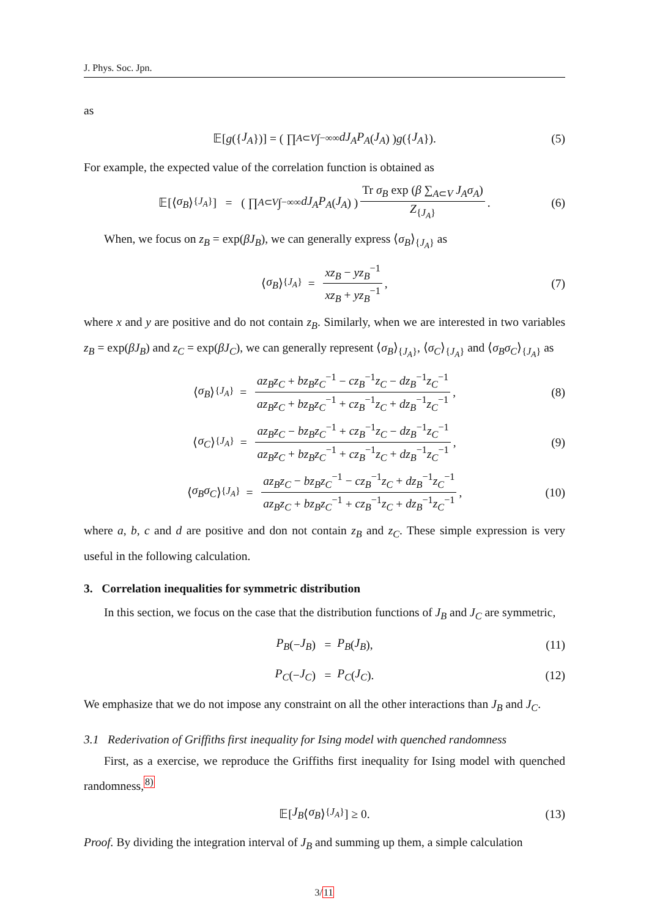J. Phys. Soc. Jpn.
as
𝔼[g ({ J<sub>A</sub> })] = ( ∏<sub>A⊂V</sub> ∫<sub>−∞</sub><sup>∞</sup> dJ<sub>A</sub>P<sub>A</sub> (J<sub>A</sub>) ) g ({ J<sub>A</sub> }). (5)
For example, the expected value of the correlation function is obtained as
𝔼[⟨ σ<sub>B</sub> ⟩<sub>{J<sub>A</sub>}</sub>] = ( ∏<sub>A⊂V</sub> ∫<sub>−∞</sub><sup>∞</sup> dJ<sub>A</sub>P<sub>A</sub> (J<sub>A</sub>) ) Tr σ<sub>B</sub> exp (β ∑<sub>A⊂V</sub> J<sub>A</sub>σ<sub>A</sub>) Z<sub>{J<sub>A</sub>}</sub>. (6)
When, we focus on z<sub>B</sub> = exp(βJ<sub>B</sub>), we can generally express ⟨σ<sub>B</sub>⟩<sub>{J<sub>A</sub>}</sub> as
⟨ σ<sub>B</sub> ⟩<sub>{J<sub>A</sub>}</sub> = xz<sub>B</sub> − yz<sub>B</sub><sup>−1</sup> xz<sub>B</sub> + yz<sub>B</sub><sup>−1</sup>, (7)
where x and y are positive and do not contain z<sub>B</sub>. Similarly, when we are interested in two variables z<sub>B</sub> = exp(βJ<sub>B</sub>) and z<sub>C</sub> = exp(βJ<sub>C</sub>), we can generally represent ⟨σ<sub>B</sub>⟩<sub>{J<sub>A</sub>}</sub>, ⟨σ<sub>C</sub>⟩<sub>{J<sub>A</sub>}</sub> and ⟨σ<sub>B</sub>σ<sub>C</sub>⟩<sub>{J<sub>A</sub>}</sub> as
⟨ σ<sub>B</sub> ⟩<sub>{J<sub>A</sub>}</sub> = az<sub>B</sub>z<sub>C</sub> + bz<sub>B</sub>z<sub>C</sub><sup>−1</sup> − cz<sub>B</sub><sup>−1</sup>z<sub>C</sub> − dz<sub>B</sub><sup>−1</sup>z<sub>C</sub><sup>−1</sup> az<sub>B</sub>z<sub>C</sub> + bz<sub>B</sub>z<sub>C</sub><sup>−1</sup> + cz<sub>B</sub><sup>−1</sup>z<sub>C</sub> + dz<sub>B</sub><sup>−1</sup>z<sub>C</sub><sup>−1</sup>, (8)
⟨ σ<sub>C</sub> ⟩<sub>{J<sub>A</sub>}</sub> = az<sub>B</sub>z<sub>C</sub> − bz<sub>B</sub>z<sub>C</sub><sup>−1</sup> + cz<sub>B</sub><sup>−1</sup>z<sub>C</sub> − dz<sub>B</sub><sup>−1</sup>z<sub>C</sub><sup>−1</sup> az<sub>B</sub>z<sub>C</sub> + bz<sub>B</sub>z<sub>C</sub><sup>−1</sup> + cz<sub>B</sub><sup>−1</sup>z<sub>C</sub> + dz<sub>B</sub><sup>−1</sup>z<sub>C</sub><sup>−1</sup>, (9)
⟨ σ<sub>B</sub>σ<sub>C</sub> ⟩<sub>{J<sub>A</sub>}</sub> = az<sub>B</sub>z<sub>C</sub> − bz<sub>B</sub>z<sub>C</sub><sup>−1</sup> − cz<sub>B</sub><sup>−1</sup>z<sub>C</sub> + dz<sub>B</sub><sup>−1</sup>z<sub>C</sub><sup>−1</sup> az<sub>B</sub>z<sub>C</sub> + bz<sub>B</sub>z<sub>C</sub><sup>−1</sup> + cz<sub>B</sub><sup>−1</sup>z<sub>C</sub> + dz<sub>B</sub><sup>−1</sup>z<sub>C</sub><sup>−1</sup>, (10)
where a, b, c and d are positive and don not contain z<sub>B</sub> and z<sub>C</sub>. These simple expression is very useful in the following calculation.
3. Correlation inequalities for symmetric distribution
In this section, we focus on the case that the distribution functions of J<sub>B</sub> and J<sub>C</sub> are symmetric,
P<sub>B</sub> (− J<sub>B</sub>) = P<sub>B</sub> (J<sub>B</sub>), (11)
P<sub>C</sub> (− J<sub>C</sub>) = P<sub>C</sub> (J<sub>C</sub>). (12)
We emphasize that we do not impose any constraint on all the other interactions than J<sub>B</sub> and J<sub>C</sub>.
3.1 Rederivation of Griffiths first inequality for Ising model with quenched randomness
First, as a exercise, we reproduce the Griffiths first inequality for Ising model with quenched randomness,<sup>8)</sup>
𝔼[J<sub>B</sub> ⟨ σ<sub>B</sub> ⟩<sub>{J<sub>A</sub>}</sub>] ≥ 0. (13)
Proof. By dividing the integration interval of J<sub>B</sub> and summing up them, a simple calculation
3/11